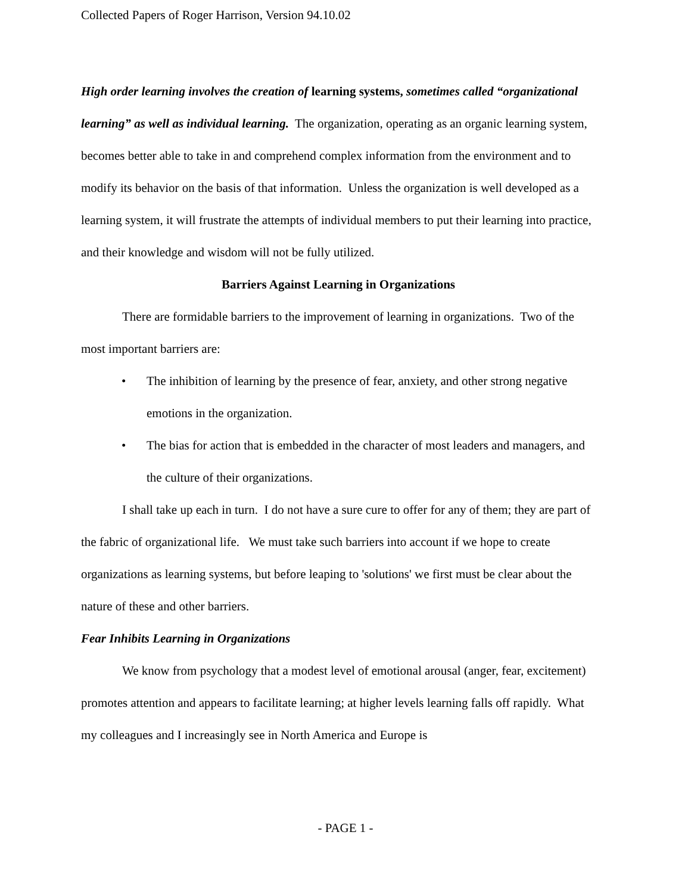Collected Papers of Roger Harrison, Version 94.10.02
High order learning involves the creation of learning systems, sometimes called “organizational learning” as well as individual learning. The organization, operating as an organic learning system, becomes better able to take in and comprehend complex information from the environment and to modify its behavior on the basis of that information. Unless the organization is well developed as a learning system, it will frustrate the attempts of individual members to put their learning into practice, and their knowledge and wisdom will not be fully utilized.
Barriers Against Learning in Organizations
There are formidable barriers to the improvement of learning in organizations. Two of the most important barriers are:
• The inhibition of learning by the presence of fear, anxiety, and other strong negative emotions in the organization.
• The bias for action that is embedded in the character of most leaders and managers, and the culture of their organizations.
I shall take up each in turn. I do not have a sure cure to offer for any of them; they are part of the fabric of organizational life. We must take such barriers into account if we hope to create organizations as learning systems, but before leaping to 'solutions' we first must be clear about the nature of these and other barriers.
Fear Inhibits Learning in Organizations
We know from psychology that a modest level of emotional arousal (anger, fear, excitement) promotes attention and appears to facilitate learning; at higher levels learning falls off rapidly. What my colleagues and I increasingly see in North America and Europe is
- PAGE 1 -